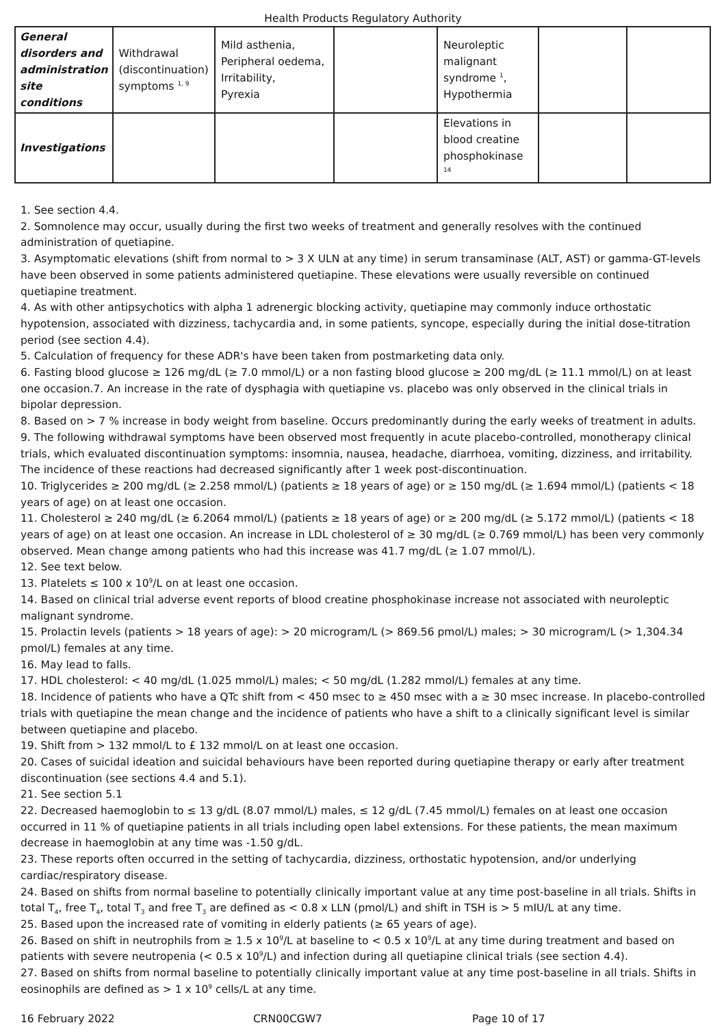Health Products Regulatory Authority
| General disorders and administration site conditions | Withdrawal (discontinuation) symptoms <sup>1, 9</sup> | Mild asthenia, Peripheral oedema, Irritability, Pyrexia | | Neuroleptic malignant syndrome <sup>1</sup>, Hypothermia | | |
| Investigations | | | | Elevations in blood creatine phosphokinase <sup>14</sup> | | |
1. See section 4.4.
2. Somnolence may occur, usually during the first two weeks of treatment and generally resolves with the continued administration of quetiapine.
3. Asymptomatic elevations (shift from normal to > 3 X ULN at any time) in serum transaminase (ALT, AST) or gamma-GT-levels have been observed in some patients administered quetiapine. These elevations were usually reversible on continued quetiapine treatment.
4. As with other antipsychotics with alpha 1 adrenergic blocking activity, quetiapine may commonly induce orthostatic hypotension, associated with dizziness, tachycardia and, in some patients, syncope, especially during the initial dose-titration period (see section 4.4).
5. Calculation of frequency for these ADR's have been taken from postmarketing data only.
6. Fasting blood glucose ≥ 126 mg/dL (≥ 7.0 mmol/L) or a non fasting blood glucose ≥ 200 mg/dL (≥ 11.1 mmol/L) on at least one occasion.7. An increase in the rate of dysphagia with quetiapine vs. placebo was only observed in the clinical trials in bipolar depression.
8. Based on > 7 % increase in body weight from baseline. Occurs predominantly during the early weeks of treatment in adults.
9. The following withdrawal symptoms have been observed most frequently in acute placebo-controlled, monotherapy clinical trials, which evaluated discontinuation symptoms: insomnia, nausea, headache, diarrhoea, vomiting, dizziness, and irritability. The incidence of these reactions had decreased significantly after 1 week post-discontinuation.
10. Triglycerides ≥ 200 mg/dL (≥ 2.258 mmol/L) (patients ≥ 18 years of age) or ≥ 150 mg/dL (≥ 1.694 mmol/L) (patients < 18 years of age) on at least one occasion.
11. Cholesterol ≥ 240 mg/dL (≥ 6.2064 mmol/L) (patients ≥ 18 years of age) or ≥ 200 mg/dL (≥ 5.172 mmol/L) (patients < 18 years of age) on at least one occasion. An increase in LDL cholesterol of ≥ 30 mg/dL (≥ 0.769 mmol/L) has been very commonly observed. Mean change among patients who had this increase was 41.7 mg/dL (≥ 1.07 mmol/L).
12. See text below.
13. Platelets ≤ 100 x 10<sup>9</sup>/L on at least one occasion.
14. Based on clinical trial adverse event reports of blood creatine phosphokinase increase not associated with neuroleptic malignant syndrome.
15. Prolactin levels (patients > 18 years of age): > 20 microgram/L (> 869.56 pmol/L) males; > 30 microgram/L (> 1,304.34 pmol/L) females at any time.
16. May lead to falls.
17. HDL cholesterol: < 40 mg/dL (1.025 mmol/L) males; < 50 mg/dL (1.282 mmol/L) females at any time.
18. Incidence of patients who have a QTc shift from < 450 msec to ≥ 450 msec with a ≥ 30 msec increase. In placebo-controlled trials with quetiapine the mean change and the incidence of patients who have a shift to a clinically significant level is similar between quetiapine and placebo.
19. Shift from > 132 mmol/L to £ 132 mmol/L on at least one occasion.
20. Cases of suicidal ideation and suicidal behaviours have been reported during quetiapine therapy or early after treatment discontinuation (see sections 4.4 and 5.1).
21. See section 5.1
22. Decreased haemoglobin to ≤ 13 g/dL (8.07 mmol/L) males, ≤ 12 g/dL (7.45 mmol/L) females on at least one occasion occurred in 11 % of quetiapine patients in all trials including open label extensions. For these patients, the mean maximum decrease in haemoglobin at any time was -1.50 g/dL.
23. These reports often occurred in the setting of tachycardia, dizziness, orthostatic hypotension, and/or underlying cardiac/respiratory disease.
24. Based on shifts from normal baseline to potentially clinically important value at any time post-baseline in all trials. Shifts in total T<sub>4</sub>, free T<sub>4</sub>, total T<sub>3</sub> and free T<sub>3</sub> are defined as < 0.8 x LLN (pmol/L) and shift in TSH is > 5 mIU/L at any time.
25. Based upon the increased rate of vomiting in elderly patients (≥ 65 years of age).
26. Based on shift in neutrophils from ≥ 1.5 x 10<sup>9</sup>/L at baseline to < 0.5 x 10<sup>9</sup>/L at any time during treatment and based on patients with severe neutropenia (< 0.5 x 10<sup>9</sup>/L) and infection during all quetiapine clinical trials (see section 4.4).
27. Based on shifts from normal baseline to potentially clinically important value at any time post-baseline in all trials. Shifts in eosinophils are defined as > 1 x 10<sup>9</sup> cells/L at any time.
16 February 2022 CRN00CGW7 Page 10 of 17